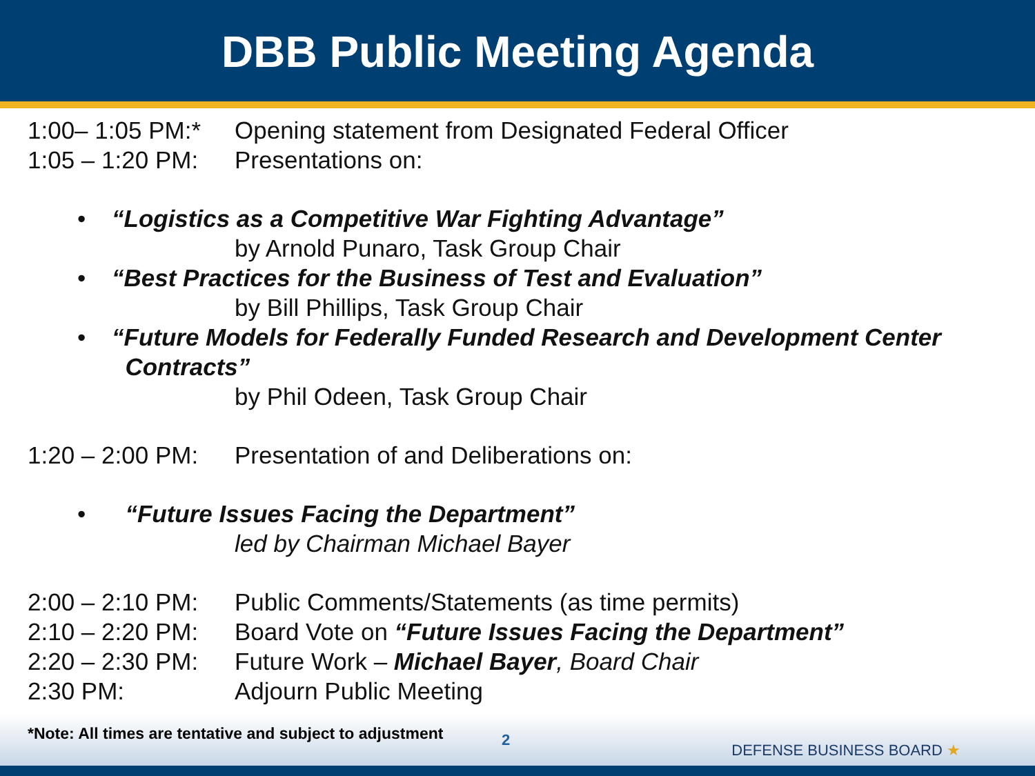DBB Public Meeting Agenda
1:00– 1:05 PM:* Opening statement from Designated Federal Officer
1:05 – 1:20 PM: Presentations on:
• “Logistics as a Competitive War Fighting Advantage”
by Arnold Punaro, Task Group Chair
• “Best Practices for the Business of Test and Evaluation”
by Bill Phillips, Task Group Chair
• “Future Models for Federally Funded Research and Development Center
Contracts”
by Phil Odeen, Task Group Chair
1:20 – 2:00 PM: Presentation of and Deliberations on:
• “Future Issues Facing the Department”
led by Chairman Michael Bayer
2:00 – 2:10 PM: Public Comments/Statements (as time permits)
2:10 – 2:20 PM: Board Vote on “Future Issues Facing the Department”
2:20 – 2:30 PM: Future Work – Michael Bayer, Board Chair
2:30 PM: Adjourn Public Meeting
*Note: All times are tentative and subject to adjustment
2
DEFENSE BUSINESS BOARD ★